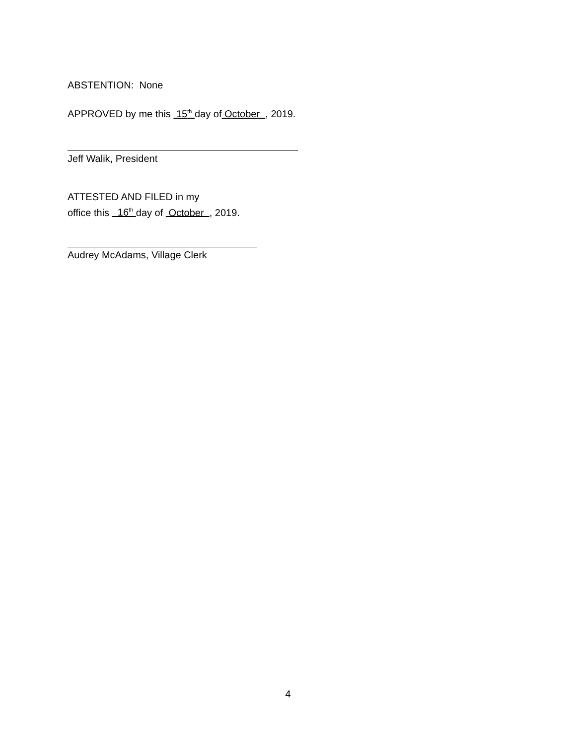ABSTENTION: None
APPROVED by me this 15<sup>th</sup> day of October , 2019.
Jeff Walik, President
ATTESTED AND FILED in my
office this 16<sup>th</sup> day of October , 2019.
Audrey McAdams, Village Clerk
4